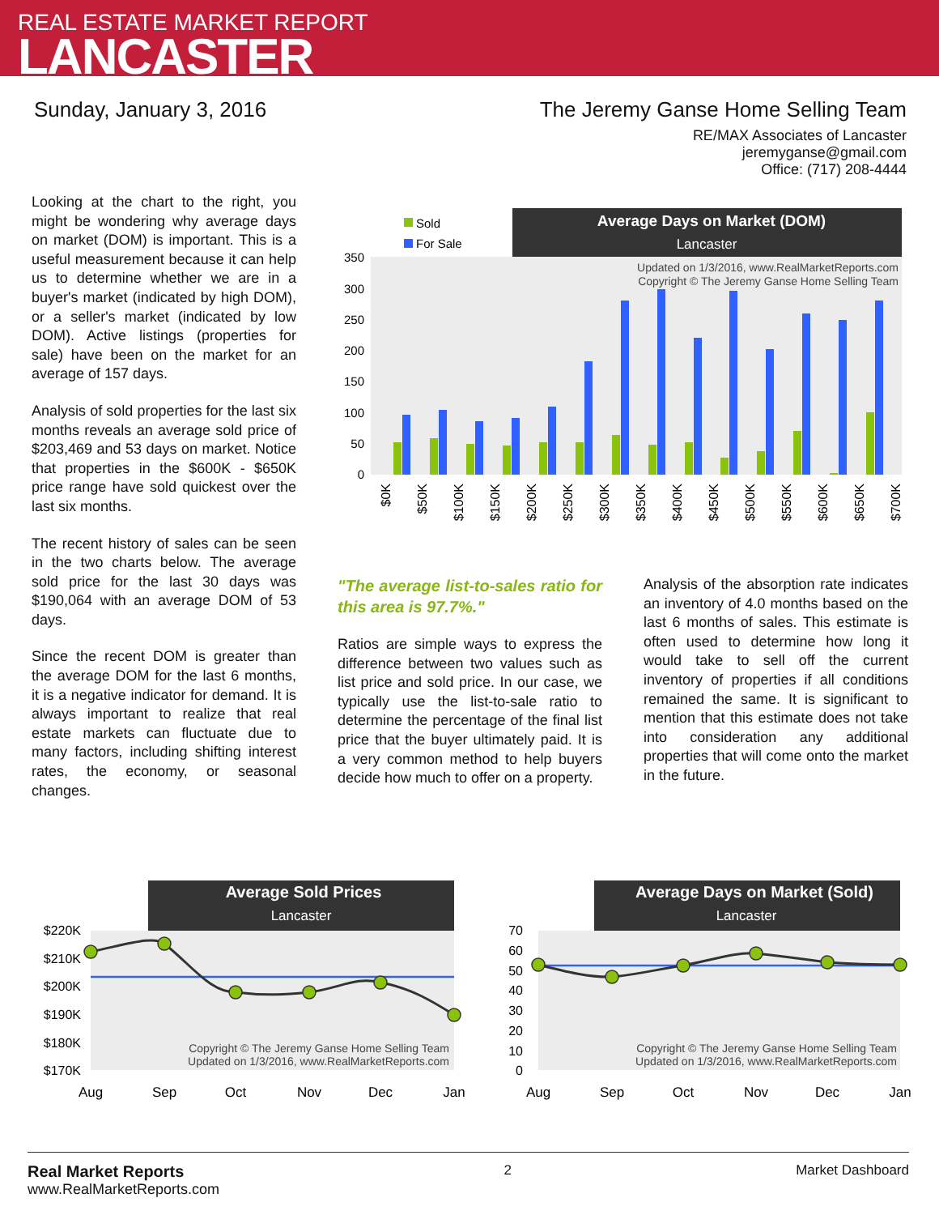REAL ESTATE MARKET REPORT
LANCASTER
Sunday, January 3, 2016 The Jeremy Ganse Home Selling Team
RE/MAX Associates of Lancaster
jeremyganse@gmail.com
Office: (717) 208-4444
Looking at the chart to the right, you might be wondering why average days on market (DOM) is important. This is a useful measurement because it can help us to determine whether we are in a buyer's market (indicated by high DOM), or a seller's market (indicated by low DOM). Active listings (properties for sale) have been on the market for an average of 157 days.
Analysis of sold properties for the last six months reveals an average sold price of $203,469 and 53 days on market. Notice that properties in the $600K - $650K price range have sold quickest over the last six months.
The recent history of sales can be seen in the two charts below. The average sold price for the last 30 days was $190,064 with an average DOM of 53 days.
Since the recent DOM is greater than the average DOM for the last 6 months, it is a negative indicator for demand. It is always important to realize that real estate markets can fluctuate due to many factors, including shifting interest rates, the economy, or seasonal changes.
Sold
For Sale
Average Days on Market (DOM)
Lancaster
Updated on 1/3/2016, www.RealMarketReports.com
Copyright © The Jeremy Ganse Home Selling Team
0
50
100
150
200
250
300
350
$0K
$50K
$100K
$150K
$200K
$250K
$300K
$350K
$400K
$450K
$500K
$550K
$600K
$650K
$700K
"The average list-to-sales ratio for this area is 97.7%."
Ratios are simple ways to express the difference between two values such as list price and sold price. In our case, we typically use the list-to-sale ratio to determine the percentage of the final list price that the buyer ultimately paid. It is a very common method to help buyers decide how much to offer on a property.
Analysis of the absorption rate indicates an inventory of 4.0 months based on the last 6 months of sales. This estimate is often used to determine how long it would take to sell off the current inventory of properties if all conditions remained the same. It is significant to mention that this estimate does not take into consideration any additional properties that will come onto the market in the future.
Average Sold Prices
Lancaster
$220K
$210K
$200K
$190K
$180K
$170K
Copyright © The Jeremy Ganse Home Selling Team
Updated on 1/3/2016, www.RealMarketReports.com
Aug
Sep
Oct
Nov
Dec
Jan
Average Days on Market (Sold)
Lancaster
70
60
50
40
30
20
10
0
Copyright © The Jeremy Ganse Home Selling Team
Updated on 1/3/2016, www.RealMarketReports.com
Aug
Sep
Oct
Nov
Dec
Jan
Real Market Reports
www.RealMarketReports.com
2 Market Dashboard